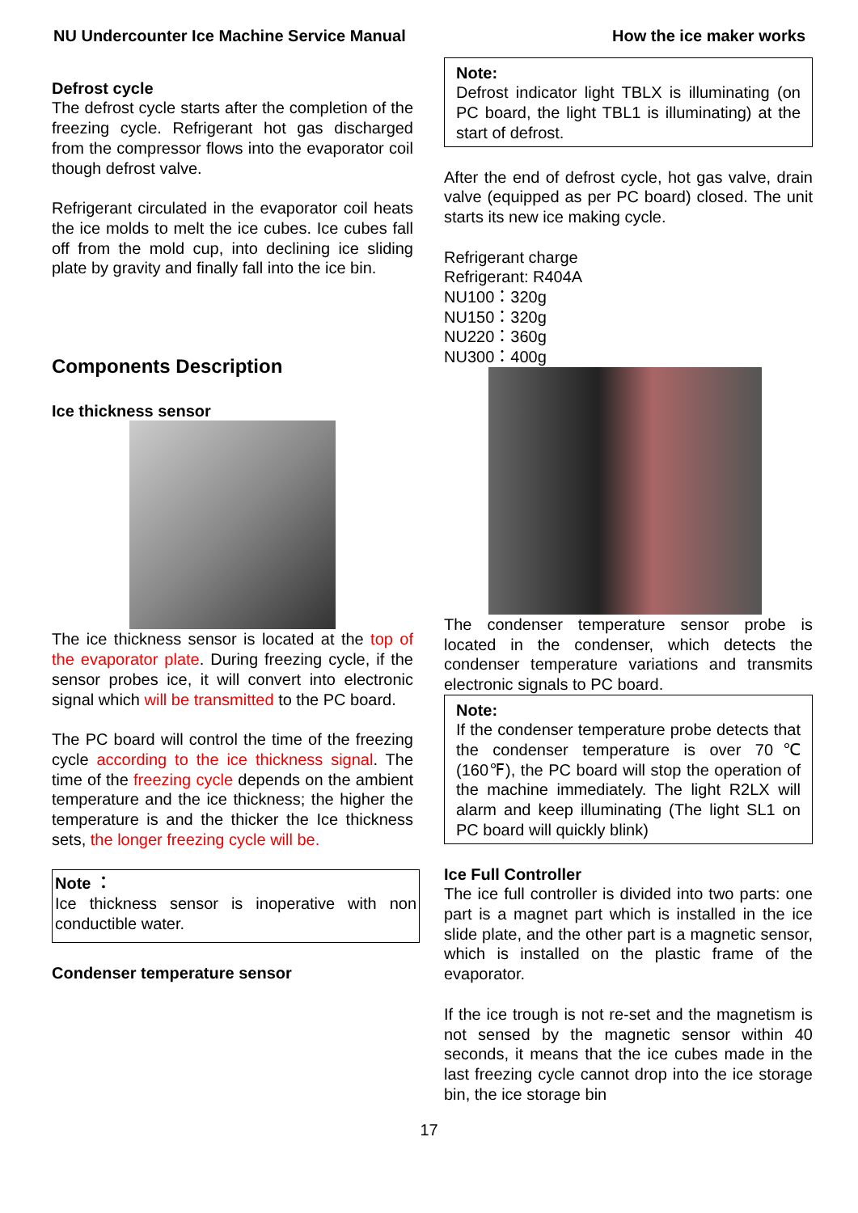NU Undercounter Ice Machine Service Manual How the ice maker works
Defrost cycle
The defrost cycle starts after the completion of the freezing cycle. Refrigerant hot gas discharged from the compressor flows into the evaporator coil though defrost valve.
Refrigerant circulated in the evaporator coil heats the ice molds to melt the ice cubes. Ice cubes fall off from the mold cup, into declining ice sliding plate by gravity and finally fall into the ice bin.
Components Description
Ice thickness sensor
The ice thickness sensor is located at the top of the evaporator plate. During freezing cycle, if the sensor probes ice, it will convert into electronic signal which will be transmitted to the PC board.
The PC board will control the time of the freezing cycle according to the ice thickness signal. The time of the freezing cycle depends on the ambient temperature and the ice thickness; the higher the temperature is and the thicker the Ice thickness sets, the longer freezing cycle will be.
Note ：
Ice thickness sensor is inoperative with non conductible water.
Condenser temperature sensor
Note:
Defrost indicator light TBLX is illuminating (on PC board, the light TBL1 is illuminating) at the start of defrost.
After the end of defrost cycle, hot gas valve, drain valve (equipped as per PC board) closed. The unit starts its new ice making cycle.
Refrigerant charge
Refrigerant: R404A
NU100：320g
NU150：320g
NU220：360g
NU300：400g
The condenser temperature sensor probe is located in the condenser, which detects the condenser temperature variations and transmits electronic signals to PC board.
Note:
If the condenser temperature probe detects that the condenser temperature is over 70℃ (160℉), the PC board will stop the operation of the machine immediately. The light R2LX will alarm and keep illuminating (The light SL1 on PC board will quickly blink)
Ice Full Controller
The ice full controller is divided into two parts: one part is a magnet part which is installed in the ice slide plate, and the other part is a magnetic sensor, which is installed on the plastic frame of the evaporator.
If the ice trough is not re-set and the magnetism is not sensed by the magnetic sensor within 40 seconds, it means that the ice cubes made in the last freezing cycle cannot drop into the ice storage bin, the ice storage bin
17